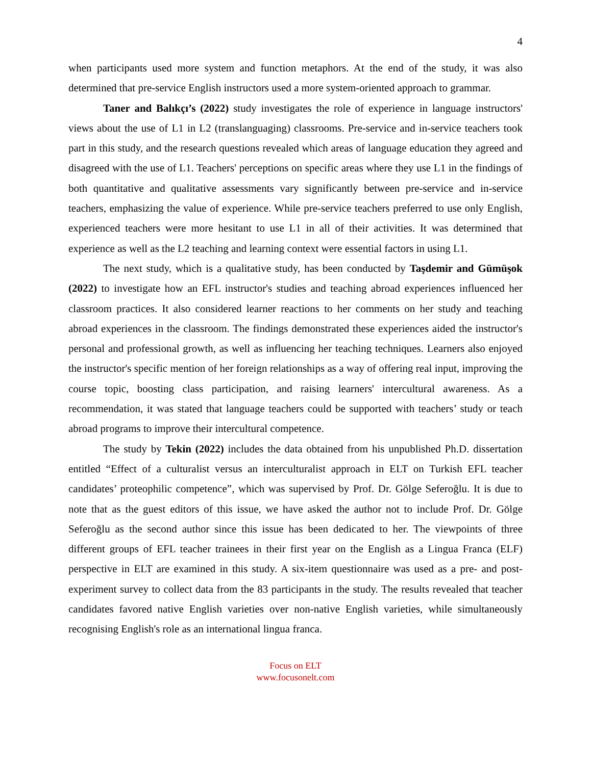4
when participants used more system and function metaphors. At the end of the study, it was also determined that pre-service English instructors used a more system-oriented approach to grammar.
Taner and Balıkçı’s (2022) study investigates the role of experience in language instructors' views about the use of L1 in L2 (translanguaging) classrooms. Pre-service and in-service teachers took part in this study, and the research questions revealed which areas of language education they agreed and disagreed with the use of L1. Teachers' perceptions on specific areas where they use L1 in the findings of both quantitative and qualitative assessments vary significantly between pre-service and in-service teachers, emphasizing the value of experience. While pre-service teachers preferred to use only English, experienced teachers were more hesitant to use L1 in all of their activities. It was determined that experience as well as the L2 teaching and learning context were essential factors in using L1.
The next study, which is a qualitative study, has been conducted by Taşdemir and Gümüşok (2022) to investigate how an EFL instructor's studies and teaching abroad experiences influenced her classroom practices. It also considered learner reactions to her comments on her study and teaching abroad experiences in the classroom. The findings demonstrated these experiences aided the instructor's personal and professional growth, as well as influencing her teaching techniques. Learners also enjoyed the instructor's specific mention of her foreign relationships as a way of offering real input, improving the course topic, boosting class participation, and raising learners' intercultural awareness. As a recommendation, it was stated that language teachers could be supported with teachers’ study or teach abroad programs to improve their intercultural competence.
The study by Tekin (2022) includes the data obtained from his unpublished Ph.D. dissertation entitled “Effect of a culturalist versus an interculturalist approach in ELT on Turkish EFL teacher candidates’ proteophilic competence”, which was supervised by Prof. Dr. Gölge Seferoğlu. It is due to note that as the guest editors of this issue, we have asked the author not to include Prof. Dr. Gölge Seferoğlu as the second author since this issue has been dedicated to her. The viewpoints of three different groups of EFL teacher trainees in their first year on the English as a Lingua Franca (ELF) perspective in ELT are examined in this study. A six-item questionnaire was used as a pre- and post-experiment survey to collect data from the 83 participants in the study. The results revealed that teacher candidates favored native English varieties over non-native English varieties, while simultaneously recognising English's role as an international lingua franca.
Focus on ELT
www.focusonelt.com